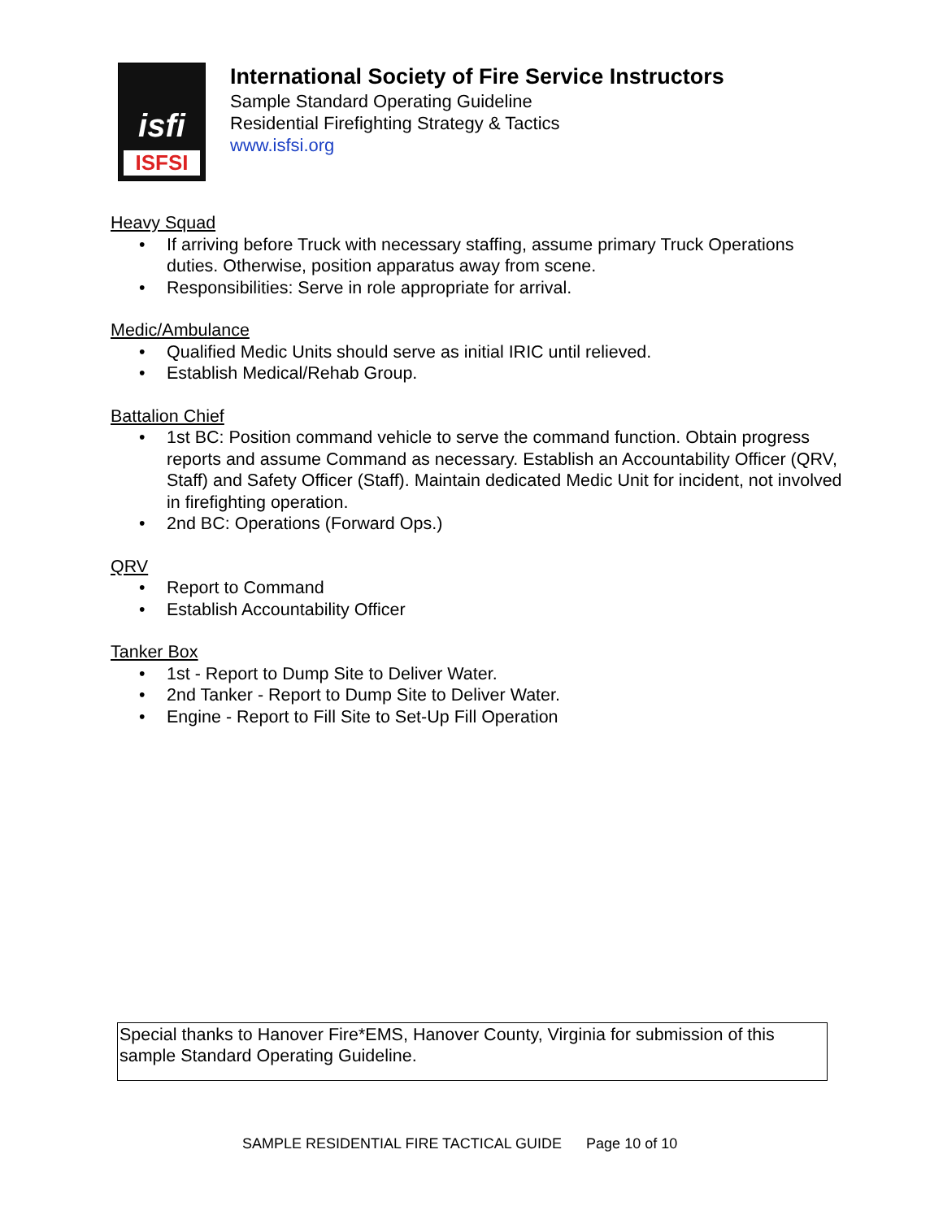isfi
ISFSI
International Society of Fire Service Instructors
Sample Standard Operating Guideline
Residential Firefighting Strategy & Tactics
www.isfsi.org
Heavy Squad
• If arriving before Truck with necessary staffing, assume primary Truck Operations duties. Otherwise, position apparatus away from scene.
• Responsibilities: Serve in role appropriate for arrival.
Medic/Ambulance
• Qualified Medic Units should serve as initial IRIC until relieved.
• Establish Medical/Rehab Group.
Battalion Chief
• 1st BC: Position command vehicle to serve the command function. Obtain progress reports and assume Command as necessary. Establish an Accountability Officer (QRV, Staff) and Safety Officer (Staff). Maintain dedicated Medic Unit for incident, not involved in firefighting operation.
• 2nd BC: Operations (Forward Ops.)
QRV
• Report to Command
• Establish Accountability Officer
Tanker Box
• 1st - Report to Dump Site to Deliver Water.
• 2nd Tanker - Report to Dump Site to Deliver Water.
• Engine - Report to Fill Site to Set-Up Fill Operation
Special thanks to Hanover Fire*EMS, Hanover County, Virginia for submission of this sample Standard Operating Guideline.
SAMPLE RESIDENTIAL FIRE TACTICAL GUIDE Page 10 of 10